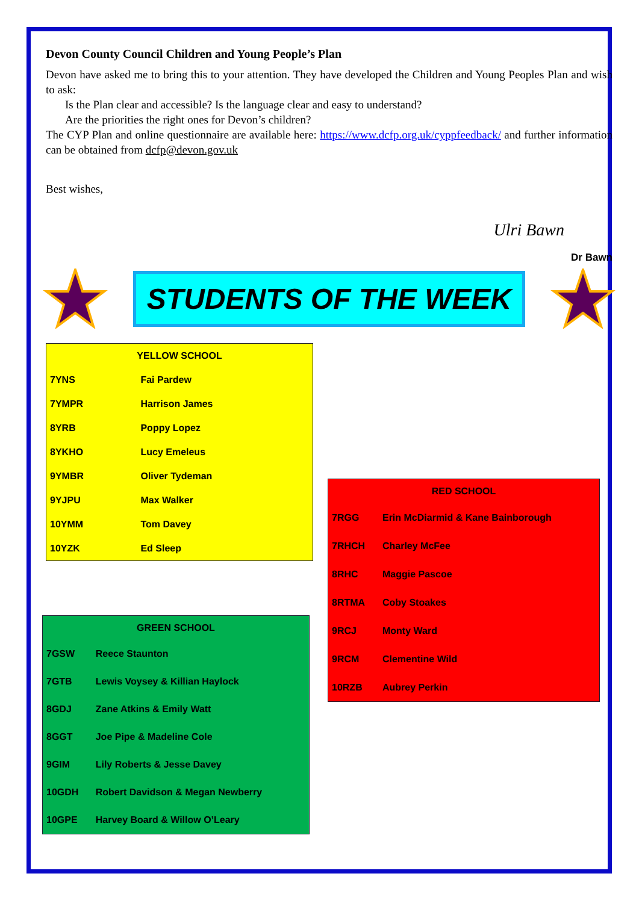Devon County Council Children and Young People’s Plan
Devon have asked me to bring this to your attention. They have developed the Children and Young Peoples Plan and wish to ask:
Is the Plan clear and accessible? Is the language clear and easy to understand?
Are the priorities the right ones for Devon’s children?
The CYP Plan and online questionnaire are available here: https://www.dcfp.org.uk/cyppfeedback/ and further information can be obtained from dcfp@devon.gov.uk
Best wishes,
Ulri Bawn
Dr Bawn
STUDENTS OF THE WEEK
| YELLOW SCHOOL | |
| --- | --- |
| 7YNS | Fai Pardew |
| 7YMPR | Harrison James |
| 8YRB | Poppy Lopez |
| 8YKHO | Lucy Emeleus |
| 9YMBR | Oliver Tydeman |
| 9YJPU | Max Walker |
| 10YMM | Tom Davey |
| 10YZK | Ed Sleep |
| GREEN SCHOOL | |
| --- | --- |
| 7GSW | Reece Staunton |
| 7GTB | Lewis Voysey & Killian Haylock |
| 8GDJ | Zane Atkins & Emily Watt |
| 8GGT | Joe Pipe & Madeline Cole |
| 9GIM | Lily Roberts & Jesse Davey |
| 10GDH | Robert Davidson & Megan Newberry |
| 10GPE | Harvey Board & Willow O’Leary |
| RED SCHOOL | |
| --- | --- |
| 7RGG | Erin McDiarmid & Kane Bainborough |
| 7RHCH | Charley McFee |
| 8RHC | Maggie Pascoe |
| 8RTMA | Coby Stoakes |
| 9RCJ | Monty Ward |
| 9RCM | Clementine Wild |
| 10RZB | Aubrey Perkin |